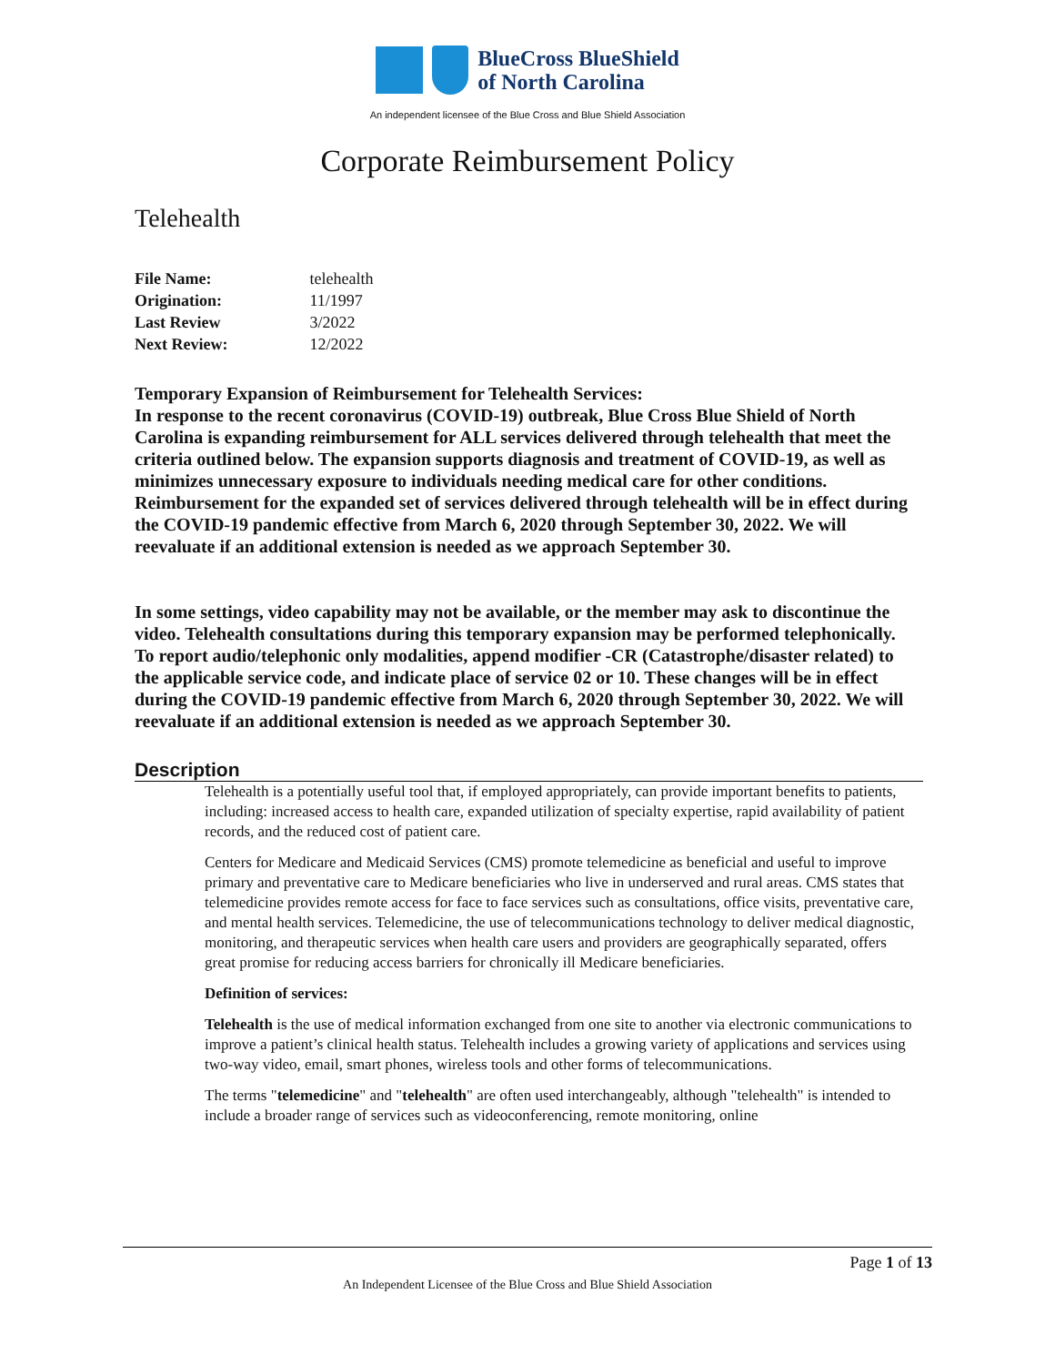BlueCross BlueShield
of North Carolina
An independent licensee of the Blue Cross and Blue Shield Association
Corporate Reimbursement Policy
Telehealth
| File Name: | telehealth |
| Origination: | 11/1997 |
| Last Review | 3/2022 |
| Next Review: | 12/2022 |
Temporary Expansion of Reimbursement for Telehealth Services:
In response to the recent coronavirus (COVID-19) outbreak, Blue Cross Blue Shield of North Carolina is expanding reimbursement for ALL services delivered through telehealth that meet the criteria outlined below. The expansion supports diagnosis and treatment of COVID-19, as well as minimizes unnecessary exposure to individuals needing medical care for other conditions. Reimbursement for the expanded set of services delivered through telehealth will be in effect during the COVID-19 pandemic effective from March 6, 2020 through September 30, 2022. We will reevaluate if an additional extension is needed as we approach September 30.
In some settings, video capability may not be available, or the member may ask to discontinue the video. Telehealth consultations during this temporary expansion may be performed telephonically. To report audio/telephonic only modalities, append modifier -CR (Catastrophe/disaster related) to the applicable service code, and indicate place of service 02 or 10. These changes will be in effect during the COVID-19 pandemic effective from March 6, 2020 through September 30, 2022. We will reevaluate if an additional extension is needed as we approach September 30.
Description
Telehealth is a potentially useful tool that, if employed appropriately, can provide important benefits to patients, including: increased access to health care, expanded utilization of specialty expertise, rapid availability of patient records, and the reduced cost of patient care.
Centers for Medicare and Medicaid Services (CMS) promote telemedicine as beneficial and useful to improve primary and preventative care to Medicare beneficiaries who live in underserved and rural areas. CMS states that telemedicine provides remote access for face to face services such as consultations, office visits, preventative care, and mental health services. Telemedicine, the use of telecommunications technology to deliver medical diagnostic, monitoring, and therapeutic services when health care users and providers are geographically separated, offers great promise for reducing access barriers for chronically ill Medicare beneficiaries.
Definition of services:
Telehealth is the use of medical information exchanged from one site to another via electronic communications to improve a patient’s clinical health status. Telehealth includes a growing variety of applications and services using two-way video, email, smart phones, wireless tools and other forms of telecommunications.
The terms "telemedicine" and "telehealth" are often used interchangeably, although "telehealth" is intended to include a broader range of services such as videoconferencing, remote monitoring, online
Page 1 of 13
An Independent Licensee of the Blue Cross and Blue Shield Association